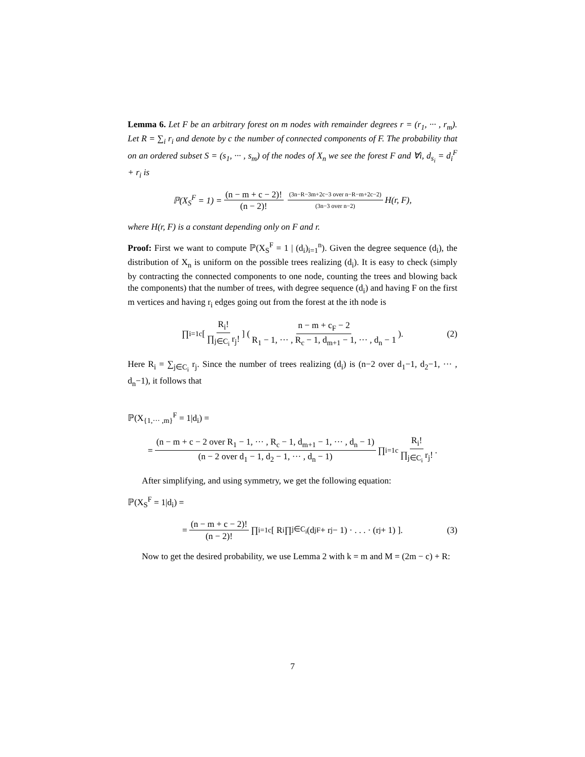Lemma 6. Let F be an arbitrary forest on m nodes with remainder degrees r = (r<sub>1</sub>, ··· , r<sub>m</sub>). Let R = ∑<sub>i</sub> r<sub>i</sub> and denote by c the number of connected components of F. The probability that on an ordered subset S = (s<sub>1</sub>, ··· , s<sub>m</sub>) of the nodes of X<sub>n</sub> we see the forest F and ∀i, d<sub>s<sub>i</sub></sub> = d<sub>i</sub><sup>F</sup> + r<sub>i</sub> is
ℙ(X<sub>S</sub><sup>F</sup> = 1) = (n − m + c − 2)! (n − 2)! (3n−R−3m+2c−3 over n−R−m+2c−2) (3n−3 over n−2) H(r, F),
where H(r, F) is a constant depending only on F and r.
Proof: First we want to compute ℙ(X<sub>S</sub><sup>F</sup> = 1 | (d<sub>i</sub>)<sub>i=1</sub><sup>n</sup>). Given the degree sequence (d<sub>i</sub>), the distribution of X<sub>n</sub> is uniform on the possible trees realizing (d<sub>i</sub>). It is easy to check (simply by contracting the connected components to one node, counting the trees and blowing back the components) that the number of trees, with degree sequence (d<sub>i</sub>) and having F on the first m vertices and having r<sub>i</sub> edges going out from the forest at the ith node is
∏<sub>i=1</sub><sup>c</sup> [ R<sub>i</sub>! ∏<sub>j∈C<sub>i</sub></sub> r<sub>j</sub>! ] ( n − m + c<sub>F</sub> − 2 R<sub>1</sub> − 1, ··· , R<sub>c</sub> − 1, d<sub>m+1</sub> − 1, ··· , d<sub>n</sub> − 1 ). (2)
Here R<sub>i</sub> = ∑<sub>j∈C<sub>i</sub></sub> r<sub>j</sub>. Since the number of trees realizing (d<sub>i</sub>) is (n−2 over d<sub>1</sub>−1, d<sub>2</sub>−1, ··· , d<sub>n</sub>−1), it follows that
ℙ(X<sub>{1,··· ,m}</sub><sup>F</sup> = 1|d<sub>i</sub>) =
= (n − m + c − 2 over R<sub>1</sub> − 1, ··· , R<sub>c</sub> − 1, d<sub>m+1</sub> − 1, ··· , d<sub>n</sub> − 1) (n − 2 over d<sub>1</sub> − 1, d<sub>2</sub> − 1, ··· , d<sub>n</sub> − 1) ∏<sub>i=1</sub><sup>c</sup> R<sub>i</sub>! ∏<sub>j∈C<sub>i</sub></sub> r<sub>j</sub>!.
After simplifying, and using symmetry, we get the following equation:
ℙ(X<sub>S</sub><sup>F</sup> = 1|d<sub>i</sub>) =
= (n − m + c − 2)! (n − 2)! ∏<sub>i=1</sub><sup>c</sup> [ R<sub>i</sub> ∏<sub>j∈C<sub>i</sub></sub> (d<sub>j</sub><sup>F</sup> + r<sub>j</sub> − 1) · . . . · (r<sub>j</sub> + 1) ]. (3)
Now to get the desired probability, we use Lemma 2 with k = m and M = (2m − c) + R:
7